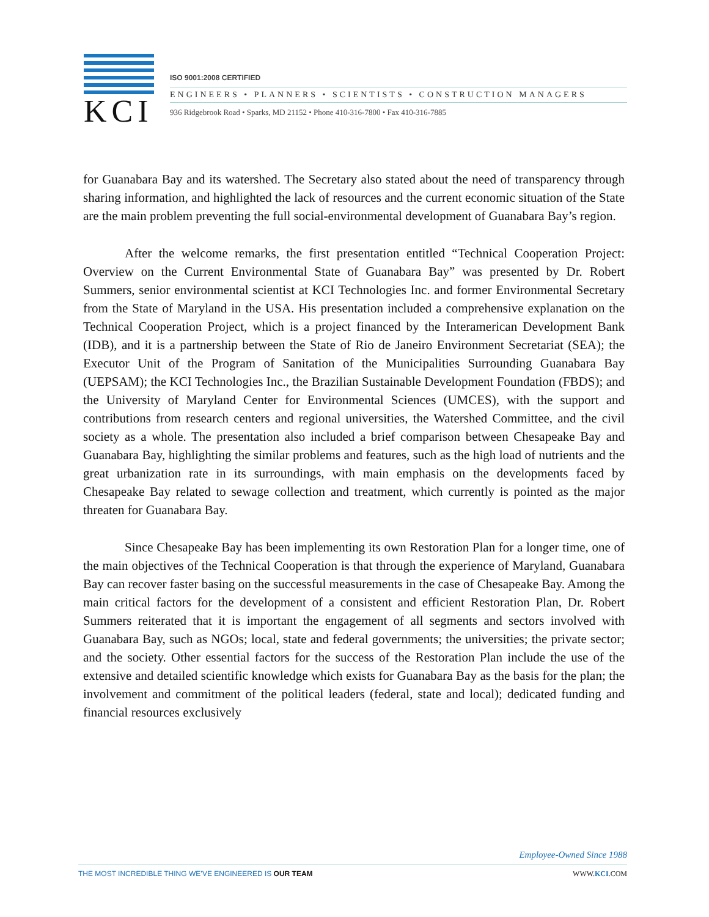KCI
ISO 9001:2008 CERTIFIED
ENGINEERS • PLANNERS • SCIENTISTS • CONSTRUCTION MANAGERS
936 Ridgebrook Road • Sparks, MD 21152 • Phone 410-316-7800 • Fax 410-316-7885
for Guanabara Bay and its watershed. The Secretary also stated about the need of transparency through sharing information, and highlighted the lack of resources and the current economic situation of the State are the main problem preventing the full social-environmental development of Guanabara Bay’s region.
After the welcome remarks, the first presentation entitled “Technical Cooperation Project: Overview on the Current Environmental State of Guanabara Bay” was presented by Dr. Robert Summers, senior environmental scientist at KCI Technologies Inc. and former Environmental Secretary from the State of Maryland in the USA. His presentation included a comprehensive explanation on the Technical Cooperation Project, which is a project financed by the Interamerican Development Bank (IDB), and it is a partnership between the State of Rio de Janeiro Environment Secretariat (SEA); the Executor Unit of the Program of Sanitation of the Municipalities Surrounding Guanabara Bay (UEPSAM); the KCI Technologies Inc., the Brazilian Sustainable Development Foundation (FBDS); and the University of Maryland Center for Environmental Sciences (UMCES), with the support and contributions from research centers and regional universities, the Watershed Committee, and the civil society as a whole. The presentation also included a brief comparison between Chesapeake Bay and Guanabara Bay, highlighting the similar problems and features, such as the high load of nutrients and the great urbanization rate in its surroundings, with main emphasis on the developments faced by Chesapeake Bay related to sewage collection and treatment, which currently is pointed as the major threaten for Guanabara Bay.
Since Chesapeake Bay has been implementing its own Restoration Plan for a longer time, one of the main objectives of the Technical Cooperation is that through the experience of Maryland, Guanabara Bay can recover faster basing on the successful measurements in the case of Chesapeake Bay. Among the main critical factors for the development of a consistent and efficient Restoration Plan, Dr. Robert Summers reiterated that it is important the engagement of all segments and sectors involved with Guanabara Bay, such as NGOs; local, state and federal governments; the universities; the private sector; and the society. Other essential factors for the success of the Restoration Plan include the use of the extensive and detailed scientific knowledge which exists for Guanabara Bay as the basis for the plan; the involvement and commitment of the political leaders (federal, state and local); dedicated funding and financial resources exclusively
Employee-Owned Since 1988
THE MOST INCREDIBLE THING WE’VE ENGINEERED IS OUR TEAM WWW.KCI.COM